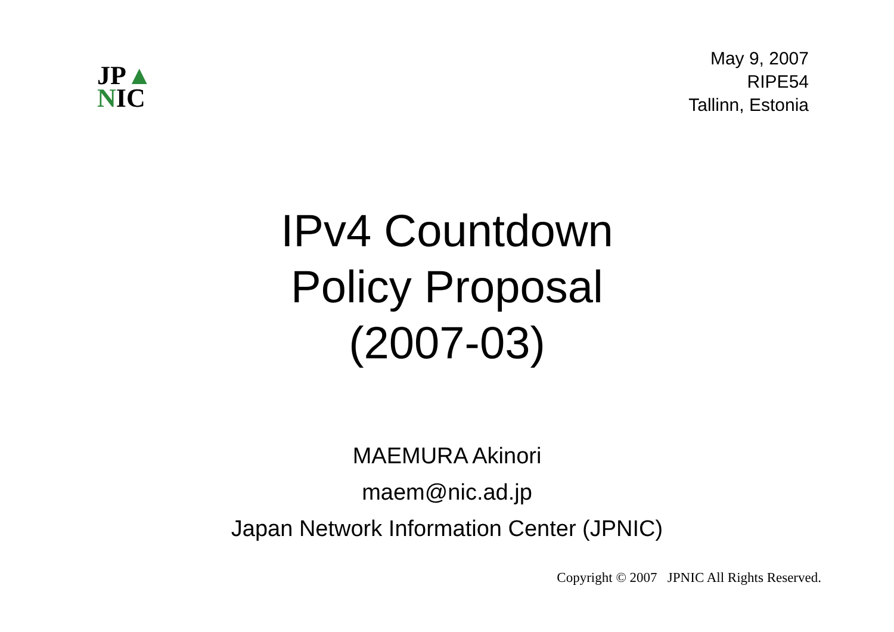JP▲
NIC
May 9, 2007
RIPE54
Tallinn, Estonia
IPv4 Countdown
Policy Proposal
(2007-03)
MAEMURA Akinori
maem@nic.ad.jp
Japan Network Information Center (JPNIC)
Copyright © 2007 JPNIC All Rights Reserved.